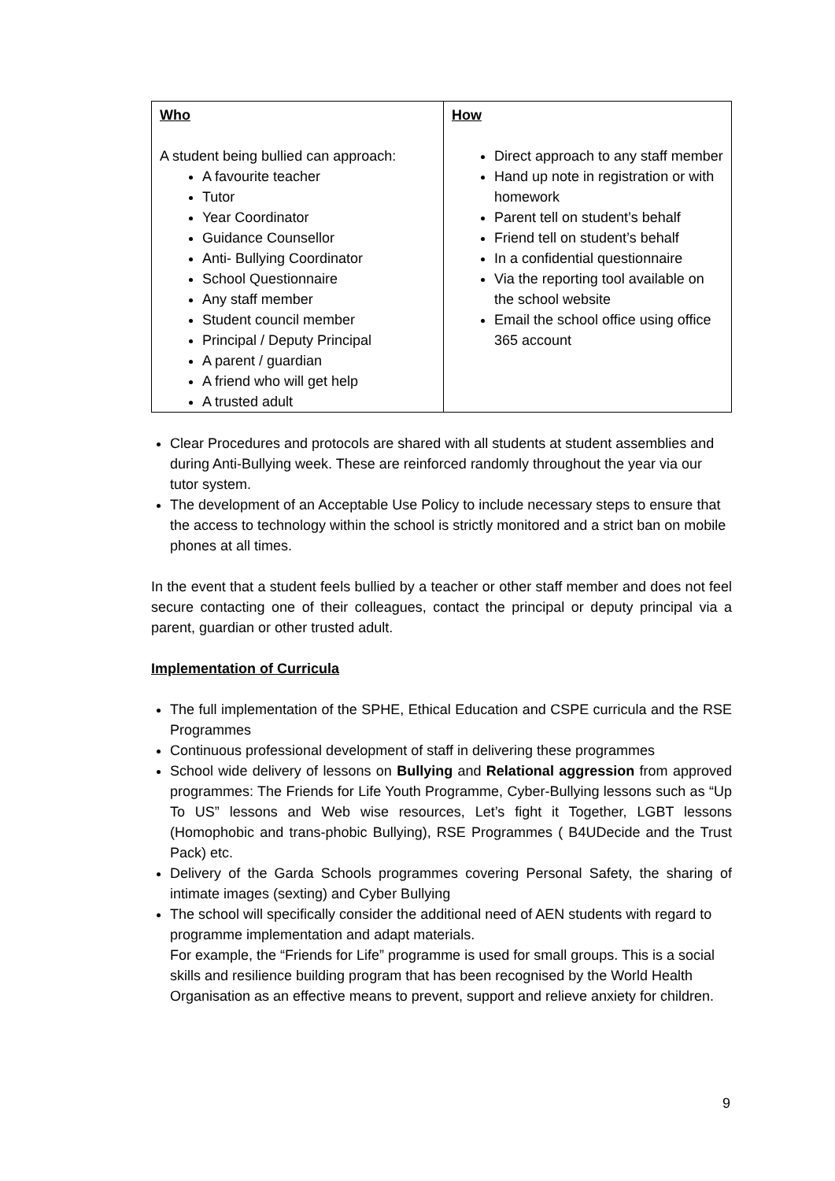| Who A student being bullied can approach: A favourite teacher Tutor Year Coordinator Guidance Counsellor Anti- Bullying Coordinator School Questionnaire Any staff member Student council member Principal / Deputy Principal A parent / guardian A friend who will get help A trusted adult | How Direct approach to any staff member Hand up note in registration or with homework Parent tell on student’s behalf Friend tell on student’s behalf In a confidential questionnaire Via the reporting tool available on the school website Email the school office using office 365 account |
Clear Procedures and protocols are shared with all students at student assemblies and during Anti-Bullying week. These are reinforced randomly throughout the year via our tutor system.
The development of an Acceptable Use Policy to include necessary steps to ensure that the access to technology within the school is strictly monitored and a strict ban on mobile phones at all times.
In the event that a student feels bullied by a teacher or other staff member and does not feel secure contacting one of their colleagues, contact the principal or deputy principal via a parent, guardian or other trusted adult.
Implementation of Curricula
The full implementation of the SPHE, Ethical Education and CSPE curricula and the RSE Programmes
Continuous professional development of staff in delivering these programmes
School wide delivery of lessons on Bullying and Relational aggression from approved programmes: The Friends for Life Youth Programme, Cyber-Bullying lessons such as “Up To US” lessons and Web wise resources, Let’s fight it Together, LGBT lessons (Homophobic and trans-phobic Bullying), RSE Programmes ( B4UDecide and the Trust Pack) etc.
Delivery of the Garda Schools programmes covering Personal Safety, the sharing of intimate images (sexting) and Cyber Bullying
The school will specifically consider the additional need of AEN students with regard to programme implementation and adapt materials.
For example, the “Friends for Life” programme is used for small groups. This is a social skills and resilience building program that has been recognised by the World Health Organisation as an effective means to prevent, support and relieve anxiety for children.
9